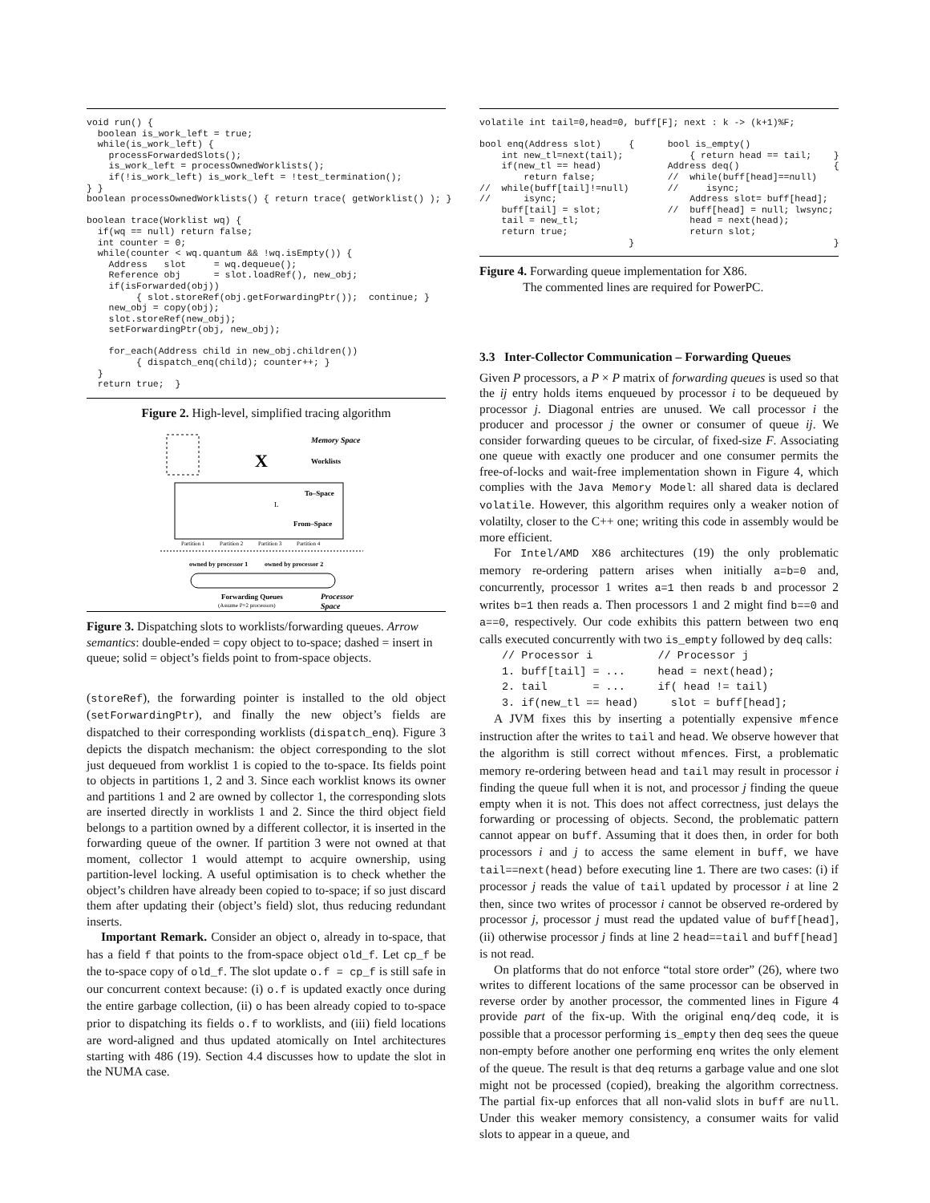void run() {
  boolean is_work_left = true;
  while(is_work_left) {
    processForwardedSlots();
    is_work_left = processOwnedWorklists();
    if(!is_work_left) is_work_left = !test_termination();
} }
boolean processOwnedWorklists() { return trace( getWorklist() ); }

boolean trace(Worklist wq) {
  if(wq == null) return false;
  int counter = 0;
  while(counter < wq.quantum && !wq.isEmpty()) {
    Address   slot     = wq.dequeue();
    Reference obj      = slot.loadRef(), new_obj;
    if(isForwarded(obj))
         { slot.storeRef(obj.getForwardingPtr());  continue; }
    new_obj = copy(obj);
    slot.storeRef(new_obj);
    setForwardingPtr(obj, new_obj);

    for_each(Address child in new_obj.children())
         { dispatch_enq(child); counter++; }
  }
  return true;  }
Figure 2. High-level, simplified tracing algorithm
Memory Space
Worklists
X
To–Space
L
From–Space
Partition 1
Partition 2
Partition 3
Partition 4
owned by processor 1
owned by processor 2
Forwarding Queues
(Assume P=2 processors)
Processor
Space
Figure 3. Dispatching slots to worklists/forwarding queues. Arrow semantics: double-ended = copy object to to-space; dashed = insert in queue; solid = object’s fields point to from-space objects.
(storeRef), the forwarding pointer is installed to the old object (setForwardingPtr), and finally the new object’s fields are dispatched to their corresponding worklists (dispatch_enq). Figure 3 depicts the dispatch mechanism: the object corresponding to the slot just dequeued from worklist 1 is copied to the to-space. Its fields point to objects in partitions 1, 2 and 3. Since each worklist knows its owner and partitions 1 and 2 are owned by collector 1, the corresponding slots are inserted directly in worklists 1 and 2. Since the third object field belongs to a partition owned by a different collector, it is inserted in the forwarding queue of the owner. If partition 3 were not owned at that moment, collector 1 would attempt to acquire ownership, using partition-level locking. A useful optimisation is to check whether the object’s children have already been copied to to-space; if so just discard them after updating their (object’s field) slot, thus reducing redundant inserts.
Important Remark. Consider an object o, already in to-space, that has a field f that points to the from-space object old_f. Let cp_f be the to-space copy of old_f. The slot update o.f = cp_f is still safe in our concurrent context because: (i) o.f is updated exactly once during the entire garbage collection, (ii) o has been already copied to to-space prior to dispatching its fields o.f to worklists, and (iii) field locations are word-aligned and thus updated atomically on Intel architectures starting with 486 (19). Section 4.4 discusses how to update the slot in the NUMA case.
volatile int tail=0,head=0, buff[F]; next : k -> (k+1)%F;

bool enq(Address slot)     {      bool is_empty()
    int new_tl=next(tail);            { return head == tail;    }
    if(new_tl == head)            Address deq()                 {
        return false;             //  while(buff[head]==null)
//  while(buff[tail]!=null)       //     isync;
//      isync;                        Address slot= buff[head];
    buff[tail] = slot;            //  buff[head] = null; lwsync;
    tail = new_tl;                    head = next(head);
    return true;                      return slot;
                           }                                    }
Figure 4. Forwarding queue implementation for X86.
The commented lines are required for PowerPC.
3.3 Inter-Collector Communication – Forwarding Queues
Given P processors, a P × P matrix of forwarding queues is used so that the ij entry holds items enqueued by processor i to be dequeued by processor j. Diagonal entries are unused. We call processor i the producer and processor j the owner or consumer of queue ij. We consider forwarding queues to be circular, of fixed-size F. Associating one queue with exactly one producer and one consumer permits the free-of-locks and wait-free implementation shown in Figure 4, which complies with the Java Memory Model: all shared data is declared volatile. However, this algorithm requires only a weaker notion of volatilty, closer to the C++ one; writing this code in assembly would be more efficient.
For Intel/AMD X86 architectures (19) the only problematic memory re-ordering pattern arises when initially a=b=0 and, concurrently, processor 1 writes a=1 then reads b and processor 2 writes b=1 then reads a. Then processors 1 and 2 might find b==0 and a==0, respectively. Our code exhibits this pattern between two enq calls executed concurrently with two is_empty followed by deq calls:
// Processor i          // Processor j
1. buff[tail] = ...     head = next(head);
2. tail       = ...     if( head != tail)
3. if(new_tl == head)     slot = buff[head];
A JVM fixes this by inserting a potentially expensive mfence instruction after the writes to tail and head. We observe however that the algorithm is still correct without mfences. First, a problematic memory re-ordering between head and tail may result in processor i finding the queue full when it is not, and processor j finding the queue empty when it is not. This does not affect correctness, just delays the forwarding or processing of objects. Second, the problematic pattern cannot appear on buff. Assuming that it does then, in order for both processors i and j to access the same element in buff, we have tail==next(head) before executing line 1. There are two cases: (i) if processor j reads the value of tail updated by processor i at line 2 then, since two writes of processor i cannot be observed re-ordered by processor j, processor j must read the updated value of buff[head], (ii) otherwise processor j finds at line 2 head==tail and buff[head] is not read.
On platforms that do not enforce “total store order” (26), where two writes to different locations of the same processor can be observed in reverse order by another processor, the commented lines in Figure 4 provide part of the fix-up. With the original enq/deq code, it is possible that a processor performing is_empty then deq sees the queue non-empty before another one performing enq writes the only element of the queue. The result is that deq returns a garbage value and one slot might not be processed (copied), breaking the algorithm correctness. The partial fix-up enforces that all non-valid slots in buff are null. Under this weaker memory consistency, a consumer waits for valid slots to appear in a queue, and